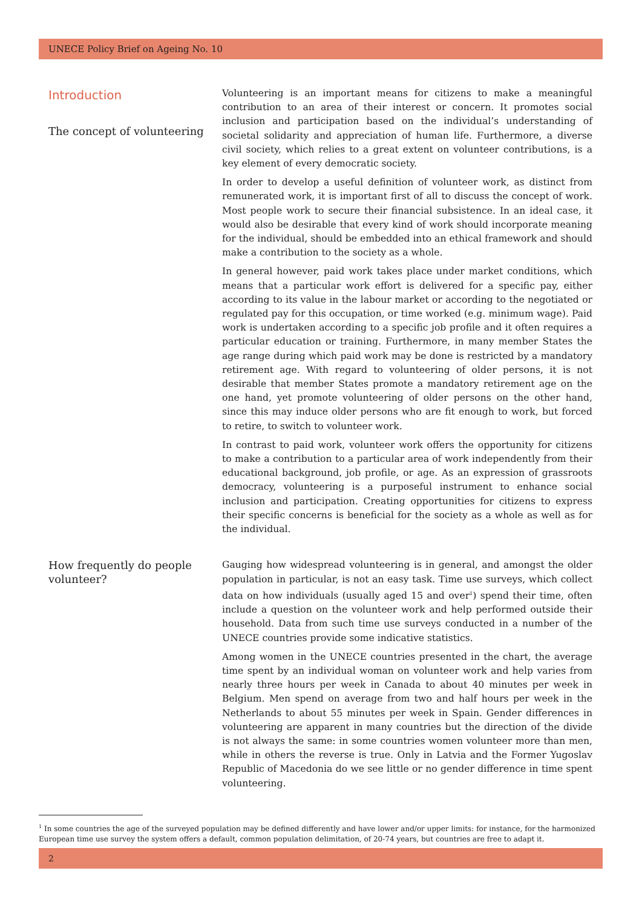UNECE Policy Brief on Ageing No. 10
Introduction
The concept of volunteering
Volunteering is an important means for citizens to make a meaningful contribution to an area of their interest or concern. It promotes social inclusion and participation based on the individual’s understanding of societal solidarity and appreciation of human life. Furthermore, a diverse civil society, which relies to a great extent on volunteer contributions, is a key element of every democratic society.
In order to develop a useful definition of volunteer work, as distinct from remunerated work, it is important first of all to discuss the concept of work. Most people work to secure their financial subsistence. In an ideal case, it would also be desirable that every kind of work should incorporate meaning for the individual, should be embedded into an ethical framework and should make a contribution to the society as a whole.
In general however, paid work takes place under market conditions, which means that a particular work effort is delivered for a specific pay, either according to its value in the labour market or according to the negotiated or regulated pay for this occupation, or time worked (e.g. minimum wage). Paid work is undertaken according to a specific job profile and it often requires a particular education or training. Furthermore, in many member States the age range during which paid work may be done is restricted by a mandatory retirement age. With regard to volunteering of older persons, it is not desirable that member States promote a mandatory retirement age on the one hand, yet promote volunteering of older persons on the other hand, since this may induce older persons who are fit enough to work, but forced to retire, to switch to volunteer work.
In contrast to paid work, volunteer work offers the opportunity for citizens to make a contribution to a particular area of work independently from their educational background, job profile, or age. As an expression of grassroots democracy, volunteering is a purposeful instrument to enhance social inclusion and participation. Creating opportunities for citizens to express their specific concerns is beneficial for the society as a whole as well as for the individual.
How frequently do people volunteer?
Gauging how widespread volunteering is in general, and amongst the older population in particular, is not an easy task. Time use surveys, which collect data on how individuals (usually aged 15 and over<sup>1</sup>) spend their time, often include a question on the volunteer work and help performed outside their household. Data from such time use surveys conducted in a number of the UNECE countries provide some indicative statistics.
Among women in the UNECE countries presented in the chart, the average time spent by an individual woman on volunteer work and help varies from nearly three hours per week in Canada to about 40 minutes per week in Belgium. Men spend on average from two and half hours per week in the Netherlands to about 55 minutes per week in Spain. Gender differences in volunteering are apparent in many countries but the direction of the divide is not always the same: in some countries women volunteer more than men, while in others the reverse is true. Only in Latvia and the Former Yugoslav Republic of Macedonia do we see little or no gender difference in time spent volunteering.
<sup>1</sup> In some countries the age of the surveyed population may be defined differently and have lower and/or upper limits: for instance, for the harmonized European time use survey the system offers a default, common population delimitation, of 20-74 years, but countries are free to adapt it.
2